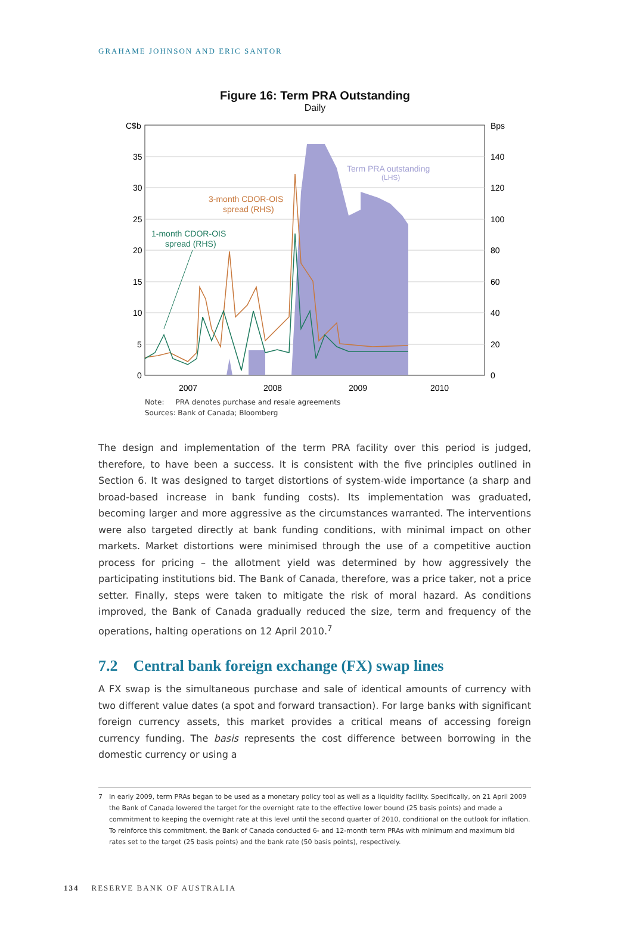GRAHAME JOHNSON AND ERIC SANTOR
Figure 16: Term PRA Outstanding
Daily
C$b
Bps
35
30
25
20
15
10
5
0
140
120
100
80
60
40
20
0
Term PRA outstanding
(LHS)
3-month CDOR-OIS
spread (RHS)
1-month CDOR-OIS
spread (RHS)
2007
2008
2009
2010
Note: PRA denotes purchase and resale agreements
Sources: Bank of Canada; Bloomberg
The design and implementation of the term PRA facility over this period is judged, therefore, to have been a success. It is consistent with the five principles outlined in Section 6. It was designed to target distortions of system-wide importance (a sharp and broad-based increase in bank funding costs). Its implementation was graduated, becoming larger and more aggressive as the circumstances warranted. The interventions were also targeted directly at bank funding conditions, with minimal impact on other markets. Market distortions were minimised through the use of a competitive auction process for pricing – the allotment yield was determined by how aggressively the participating institutions bid. The Bank of Canada, therefore, was a price taker, not a price setter. Finally, steps were taken to mitigate the risk of moral hazard. As conditions improved, the Bank of Canada gradually reduced the size, term and frequency of the operations, halting operations on 12 April 2010.<sup>7</sup>
7.2 Central bank foreign exchange (FX) swap lines
A FX swap is the simultaneous purchase and sale of identical amounts of currency with two different value dates (a spot and forward transaction). For large banks with significant foreign currency assets, this market provides a critical means of accessing foreign currency funding. The basis represents the cost difference between borrowing in the domestic currency or using a
7 In early 2009, term PRAs began to be used as a monetary policy tool as well as a liquidity facility. Specifically, on 21 April 2009 the Bank of Canada lowered the target for the overnight rate to the effective lower bound (25 basis points) and made a commitment to keeping the overnight rate at this level until the second quarter of 2010, conditional on the outlook for inflation. To reinforce this commitment, the Bank of Canada conducted 6- and 12-month term PRAs with minimum and maximum bid rates set to the target (25 basis points) and the bank rate (50 basis points), respectively.
134 RESERVE BANK OF AUSTRALIA